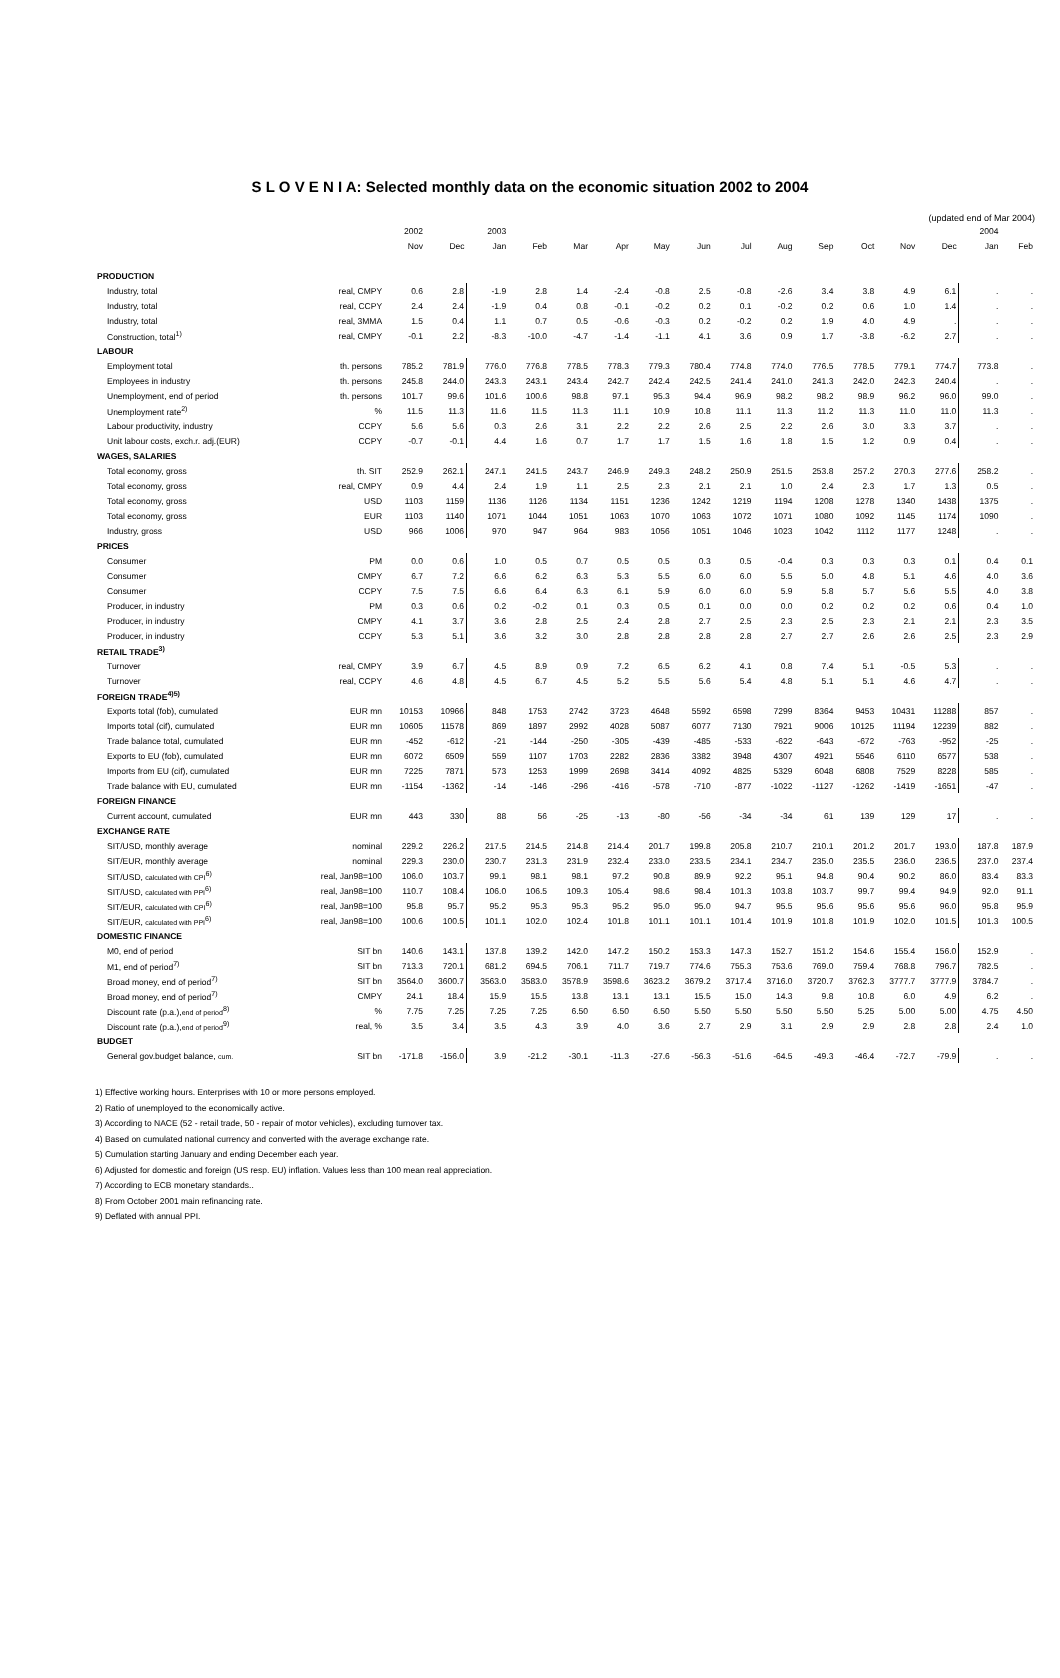S L O V E N I A: Selected monthly data on the economic situation 2002 to 2004
(updated end of Mar 2004)
| | | 2002 | | 2003 | | | | | | | | | | | | 2004 | |
| --- | --- | --- | --- | --- | --- | --- | --- | --- | --- | --- | --- | --- | --- | --- | --- | --- | --- |
| | | Nov | Dec | Jan | Feb | Mar | Apr | May | Jun | Jul | Aug | Sep | Oct | Nov | Dec | Jan | Feb |
| PRODUCTION | | | | | | | | | | | | | | | | | |
| Industry, total | real, CMPY | 0.6 | 2.8 | -1.9 | 2.8 | 1.4 | -2.4 | -0.8 | 2.5 | -0.8 | -2.6 | 3.4 | 3.8 | 4.9 | 6.1 | . | . |
| Industry, total | real, CCPY | 2.4 | 2.4 | -1.9 | 0.4 | 0.8 | -0.1 | -0.2 | 0.2 | 0.1 | -0.2 | 0.2 | 0.6 | 1.0 | 1.4 | . | . |
| Industry, total | real, 3MMA | 1.5 | 0.4 | 1.1 | 0.7 | 0.5 | -0.6 | -0.3 | 0.2 | -0.2 | 0.2 | 1.9 | 4.0 | 4.9 | . | . | . |
| Construction, total<sup>1)</sup> | real, CMPY | -0.1 | 2.2 | -8.3 | -10.0 | -4.7 | -1.4 | -1.1 | 4.1 | 3.6 | 0.9 | 1.7 | -3.8 | -6.2 | 2.7 | . | . |
| LABOUR | | | | | | | | | | | | | | | | | |
| Employment total | th. persons | 785.2 | 781.9 | 776.0 | 776.8 | 778.5 | 778.3 | 779.3 | 780.4 | 774.8 | 774.0 | 776.5 | 778.5 | 779.1 | 774.7 | 773.8 | . |
| Employees in industry | th. persons | 245.8 | 244.0 | 243.3 | 243.1 | 243.4 | 242.7 | 242.4 | 242.5 | 241.4 | 241.0 | 241.3 | 242.0 | 242.3 | 240.4 | . | . |
| Unemployment, end of period | th. persons | 101.7 | 99.6 | 101.6 | 100.6 | 98.8 | 97.1 | 95.3 | 94.4 | 96.9 | 98.2 | 98.2 | 98.9 | 96.2 | 96.0 | 99.0 | . |
| Unemployment rate<sup>2)</sup> | % | 11.5 | 11.3 | 11.6 | 11.5 | 11.3 | 11.1 | 10.9 | 10.8 | 11.1 | 11.3 | 11.2 | 11.3 | 11.0 | 11.0 | 11.3 | . |
| Labour productivity, industry | CCPY | 5.6 | 5.6 | 0.3 | 2.6 | 3.1 | 2.2 | 2.2 | 2.6 | 2.5 | 2.2 | 2.6 | 3.0 | 3.3 | 3.7 | . | . |
| Unit labour costs, exch.r. adj.(EUR) | CCPY | -0.7 | -0.1 | 4.4 | 1.6 | 0.7 | 1.7 | 1.7 | 1.5 | 1.6 | 1.8 | 1.5 | 1.2 | 0.9 | 0.4 | . | . |
| WAGES, SALARIES | | | | | | | | | | | | | | | | | |
| Total economy, gross | th. SIT | 252.9 | 262.1 | 247.1 | 241.5 | 243.7 | 246.9 | 249.3 | 248.2 | 250.9 | 251.5 | 253.8 | 257.2 | 270.3 | 277.6 | 258.2 | . |
| Total economy, gross | real, CMPY | 0.9 | 4.4 | 2.4 | 1.9 | 1.1 | 2.5 | 2.3 | 2.1 | 2.1 | 1.0 | 2.4 | 2.3 | 1.7 | 1.3 | 0.5 | . |
| Total economy, gross | USD | 1103 | 1159 | 1136 | 1126 | 1134 | 1151 | 1236 | 1242 | 1219 | 1194 | 1208 | 1278 | 1340 | 1438 | 1375 | . |
| Total economy, gross | EUR | 1103 | 1140 | 1071 | 1044 | 1051 | 1063 | 1070 | 1063 | 1072 | 1071 | 1080 | 1092 | 1145 | 1174 | 1090 | . |
| Industry, gross | USD | 966 | 1006 | 970 | 947 | 964 | 983 | 1056 | 1051 | 1046 | 1023 | 1042 | 1112 | 1177 | 1248 | . | . |
| PRICES | | | | | | | | | | | | | | | | | |
| Consumer | PM | 0.0 | 0.6 | 1.0 | 0.5 | 0.7 | 0.5 | 0.5 | 0.3 | 0.5 | -0.4 | 0.3 | 0.3 | 0.3 | 0.1 | 0.4 | 0.1 |
| Consumer | CMPY | 6.7 | 7.2 | 6.6 | 6.2 | 6.3 | 5.3 | 5.5 | 6.0 | 6.0 | 5.5 | 5.0 | 4.8 | 5.1 | 4.6 | 4.0 | 3.6 |
| Consumer | CCPY | 7.5 | 7.5 | 6.6 | 6.4 | 6.3 | 6.1 | 5.9 | 6.0 | 6.0 | 5.9 | 5.8 | 5.7 | 5.6 | 5.5 | 4.0 | 3.8 |
| Producer, in industry | PM | 0.3 | 0.6 | 0.2 | -0.2 | 0.1 | 0.3 | 0.5 | 0.1 | 0.0 | 0.0 | 0.2 | 0.2 | 0.2 | 0.6 | 0.4 | 1.0 |
| Producer, in industry | CMPY | 4.1 | 3.7 | 3.6 | 2.8 | 2.5 | 2.4 | 2.8 | 2.7 | 2.5 | 2.3 | 2.5 | 2.3 | 2.1 | 2.1 | 2.3 | 3.5 |
| Producer, in industry | CCPY | 5.3 | 5.1 | 3.6 | 3.2 | 3.0 | 2.8 | 2.8 | 2.8 | 2.8 | 2.7 | 2.7 | 2.6 | 2.6 | 2.5 | 2.3 | 2.9 |
| RETAIL TRADE<sup>3)</sup> | | | | | | | | | | | | | | | | | |
| Turnover | real, CMPY | 3.9 | 6.7 | 4.5 | 8.9 | 0.9 | 7.2 | 6.5 | 6.2 | 4.1 | 0.8 | 7.4 | 5.1 | -0.5 | 5.3 | . | . |
| Turnover | real, CCPY | 4.6 | 4.8 | 4.5 | 6.7 | 4.5 | 5.2 | 5.5 | 5.6 | 5.4 | 4.8 | 5.1 | 5.1 | 4.6 | 4.7 | . | . |
| FOREIGN TRADE<sup>4)5)</sup> | | | | | | | | | | | | | | | | | |
| Exports total (fob), cumulated | EUR mn | 10153 | 10966 | 848 | 1753 | 2742 | 3723 | 4648 | 5592 | 6598 | 7299 | 8364 | 9453 | 10431 | 11288 | 857 | . |
| Imports total (cif), cumulated | EUR mn | 10605 | 11578 | 869 | 1897 | 2992 | 4028 | 5087 | 6077 | 7130 | 7921 | 9006 | 10125 | 11194 | 12239 | 882 | . |
| Trade balance total, cumulated | EUR mn | -452 | -612 | -21 | -144 | -250 | -305 | -439 | -485 | -533 | -622 | -643 | -672 | -763 | -952 | -25 | . |
| Exports to EU (fob), cumulated | EUR mn | 6072 | 6509 | 559 | 1107 | 1703 | 2282 | 2836 | 3382 | 3948 | 4307 | 4921 | 5546 | 6110 | 6577 | 538 | . |
| Imports from EU (cif), cumulated | EUR mn | 7225 | 7871 | 573 | 1253 | 1999 | 2698 | 3414 | 4092 | 4825 | 5329 | 6048 | 6808 | 7529 | 8228 | 585 | . |
| Trade balance with EU, cumulated | EUR mn | -1154 | -1362 | -14 | -146 | -296 | -416 | -578 | -710 | -877 | -1022 | -1127 | -1262 | -1419 | -1651 | -47 | . |
| FOREIGN FINANCE | | | | | | | | | | | | | | | | | |
| Current account, cumulated | EUR mn | 443 | 330 | 88 | 56 | -25 | -13 | -80 | -56 | -34 | -34 | 61 | 139 | 129 | 17 | . | . |
| EXCHANGE RATE | | | | | | | | | | | | | | | | | |
| SIT/USD, monthly average | nominal | 229.2 | 226.2 | 217.5 | 214.5 | 214.8 | 214.4 | 201.7 | 199.8 | 205.8 | 210.7 | 210.1 | 201.2 | 201.7 | 193.0 | 187.8 | 187.9 |
| SIT/EUR, monthly average | nominal | 229.3 | 230.0 | 230.7 | 231.3 | 231.9 | 232.4 | 233.0 | 233.5 | 234.1 | 234.7 | 235.0 | 235.5 | 236.0 | 236.5 | 237.0 | 237.4 |
| SIT/USD, calculated with CPI<sup>6)</sup> | real, Jan98=100 | 106.0 | 103.7 | 99.1 | 98.1 | 98.1 | 97.2 | 90.8 | 89.9 | 92.2 | 95.1 | 94.8 | 90.4 | 90.2 | 86.0 | 83.4 | 83.3 |
| SIT/USD, calculated with PPI<sup>6)</sup> | real, Jan98=100 | 110.7 | 108.4 | 106.0 | 106.5 | 109.3 | 105.4 | 98.6 | 98.4 | 101.3 | 103.8 | 103.7 | 99.7 | 99.4 | 94.9 | 92.0 | 91.1 |
| SIT/EUR, calculated with CPI<sup>6)</sup> | real, Jan98=100 | 95.8 | 95.7 | 95.2 | 95.3 | 95.3 | 95.2 | 95.0 | 95.0 | 94.7 | 95.5 | 95.6 | 95.6 | 95.6 | 96.0 | 95.8 | 95.9 |
| SIT/EUR, calculated with PPI<sup>6)</sup> | real, Jan98=100 | 100.6 | 100.5 | 101.1 | 102.0 | 102.4 | 101.8 | 101.1 | 101.1 | 101.4 | 101.9 | 101.8 | 101.9 | 102.0 | 101.5 | 101.3 | 100.5 |
| DOMESTIC FINANCE | | | | | | | | | | | | | | | | | |
| M0, end of period | SIT bn | 140.6 | 143.1 | 137.8 | 139.2 | 142.0 | 147.2 | 150.2 | 153.3 | 147.3 | 152.7 | 151.2 | 154.6 | 155.4 | 156.0 | 152.9 | . |
| M1, end of period<sup>7)</sup> | SIT bn | 713.3 | 720.1 | 681.2 | 694.5 | 706.1 | 711.7 | 719.7 | 774.6 | 755.3 | 753.6 | 769.0 | 759.4 | 768.8 | 796.7 | 782.5 | . |
| Broad money, end of period<sup>7)</sup> | SIT bn | 3564.0 | 3600.7 | 3563.0 | 3583.0 | 3578.9 | 3598.6 | 3623.2 | 3679.2 | 3717.4 | 3716.0 | 3720.7 | 3762.3 | 3777.7 | 3777.9 | 3784.7 | . |
| Broad money, end of period<sup>7)</sup> | CMPY | 24.1 | 18.4 | 15.9 | 15.5 | 13.8 | 13.1 | 13.1 | 15.5 | 15.0 | 14.3 | 9.8 | 10.8 | 6.0 | 4.9 | 6.2 | . |
| Discount rate (p.a.), end of period<sup>8)</sup> | % | 7.75 | 7.25 | 7.25 | 7.25 | 6.50 | 6.50 | 6.50 | 5.50 | 5.50 | 5.50 | 5.50 | 5.25 | 5.00 | 5.00 | 4.75 | 4.50 |
| Discount rate (p.a.), end of period<sup>9)</sup> | real, % | 3.5 | 3.4 | 3.5 | 4.3 | 3.9 | 4.0 | 3.6 | 2.7 | 2.9 | 3.1 | 2.9 | 2.9 | 2.8 | 2.8 | 2.4 | 1.0 |
| BUDGET | | | | | | | | | | | | | | | | | |
| General gov.budget balance, cum. | SIT bn | -171.8 | -156.0 | 3.9 | -21.2 | -30.1 | -11.3 | -27.6 | -56.3 | -51.6 | -64.5 | -49.3 | -46.4 | -72.7 | -79.9 | . | . |
1) Effective working hours. Enterprises with 10 or more persons employed.
2) Ratio of unemployed to the economically active.
3) According to NACE (52 - retail trade, 50 - repair of motor vehicles), excluding turnover tax.
4) Based on cumulated national currency and converted with the average exchange rate.
5) Cumulation starting January and ending December each year.
6) Adjusted for domestic and foreign (US resp. EU) inflation. Values less than 100 mean real appreciation.
7) According to ECB monetary standards..
8) From October 2001 main refinancing rate.
9) Deflated with annual PPI.